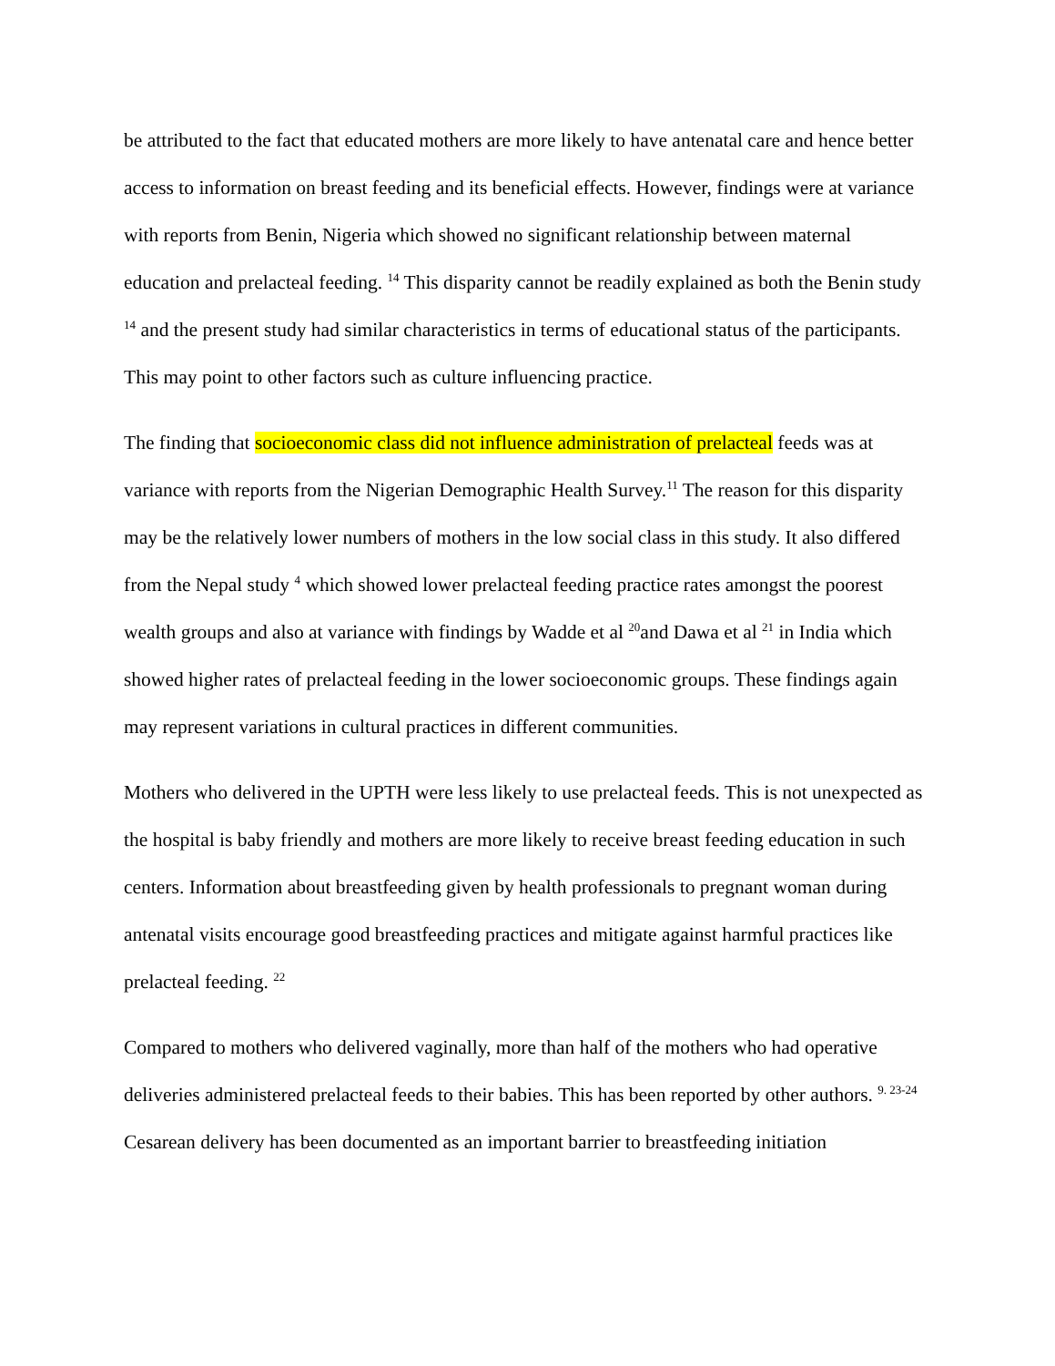be attributed to the fact that educated mothers are more likely to have antenatal care and hence better access to information on breast feeding and its beneficial effects. However, findings were at variance with reports from Benin, Nigeria which showed no significant relationship between maternal education and prelacteal feeding. <sup>14</sup> This disparity cannot be readily explained as both the Benin study <sup>14</sup> and the present study had similar characteristics in terms of educational status of the participants. This may point to other factors such as culture influencing practice.
The finding that socioeconomic class did not influence administration of prelacteal feeds was at variance with reports from the Nigerian Demographic Health Survey.<sup>11</sup> The reason for this disparity may be the relatively lower numbers of mothers in the low social class in this study. It also differed from the Nepal study <sup>4</sup> which showed lower prelacteal feeding practice rates amongst the poorest wealth groups and also at variance with findings by Wadde et al <sup>20</sup>and Dawa et al <sup>21</sup> in India which showed higher rates of prelacteal feeding in the lower socioeconomic groups. These findings again may represent variations in cultural practices in different communities.
Mothers who delivered in the UPTH were less likely to use prelacteal feeds. This is not unexpected as the hospital is baby friendly and mothers are more likely to receive breast feeding education in such centers. Information about breastfeeding given by health professionals to pregnant woman during antenatal visits encourage good breastfeeding practices and mitigate against harmful practices like prelacteal feeding. <sup>22</sup>
Compared to mothers who delivered vaginally, more than half of the mothers who had operative deliveries administered prelacteal feeds to their babies. This has been reported by other authors. <sup>9. 23-24</sup> Cesarean delivery has been documented as an important barrier to breastfeeding initiation